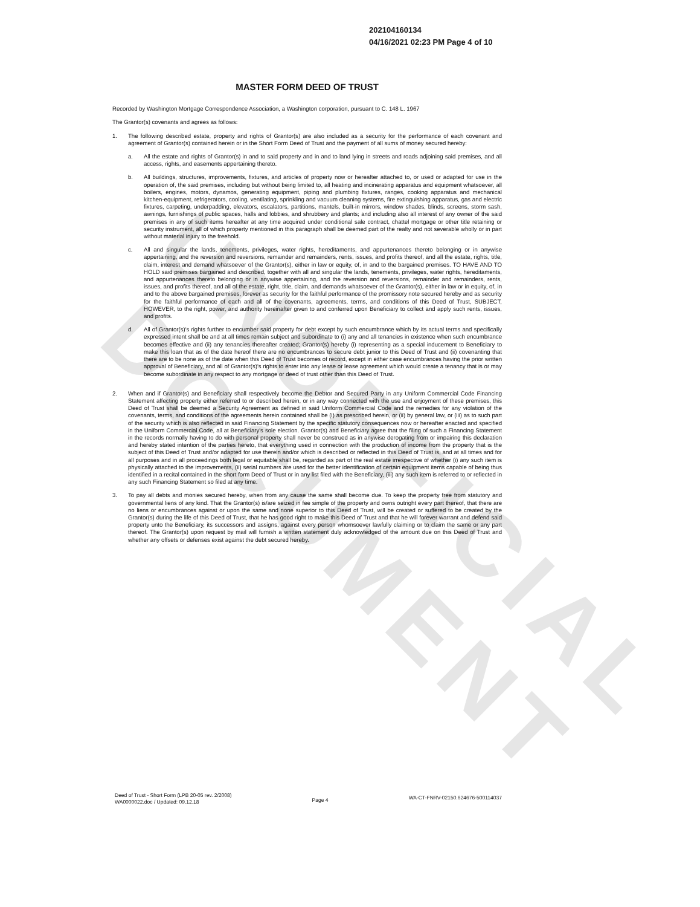UNOFFICIAL DOCUMENT
202104160134
04/16/2021 02:23 PM Page 4 of 10
MASTER FORM DEED OF TRUST
Recorded by Washington Mortgage Correspondence Association, a Washington corporation, pursuant to C. 148 L. 1967
The Grantor(s) covenants and agrees as follows:
1. The following described estate, property and rights of Grantor(s) are also included as a security for the performance of each covenant and agreement of Grantor(s) contained herein or in the Short Form Deed of Trust and the payment of all sums of money secured hereby:
a. All the estate and rights of Grantor(s) in and to said property and in and to land lying in streets and roads adjoining said premises, and all access, rights, and easements appertaining thereto.
b. All buildings, structures, improvements, fixtures, and articles of property now or hereafter attached to, or used or adapted for use in the operation of, the said premises, including but without being limited to, all heating and incinerating apparatus and equipment whatsoever, all boilers, engines, motors, dynamos, generating equipment, piping and plumbing fixtures, ranges, cooking apparatus and mechanical kitchen-equipment, refrigerators, cooling, ventilating, sprinkling and vacuum cleaning systems, fire extinguishing apparatus, gas and electric fixtures, carpeting, underpadding, elevators, escalators, partitions, mantels, built-in mirrors, window shades, blinds, screens, storm sash, awnings, furnishings of public spaces, halls and lobbies, and shrubbery and plants; and including also all interest of any owner of the said premises in any of such items hereafter at any time acquired under conditional sale contract, chattel mortgage or other title retaining or security instrument, all of which property mentioned in this paragraph shall be deemed part of the realty and not severable wholly or in part without material injury to the freehold.
c. All and singular the lands, tenements, privileges, water rights, hereditaments, and appurtenances thereto belonging or in anywise appertaining, and the reversion and reversions, remainder and remainders, rents, issues, and profits thereof, and all the estate, rights, title, claim, interest and demand whatsoever of the Grantor(s), either in law or equity, of, in and to the bargained premises. TO HAVE AND TO HOLD said premises bargained and described, together with all and singular the lands, tenements, privileges, water rights, hereditaments, and appurtenances thereto belonging or in anywise appertaining, and the reversion and reversions, remainder and remainders, rents, issues, and profits thereof, and all of the estate, right, title, claim, and demands whatsoever of the Grantor(s), either in law or in equity, of, in and to the above bargained premises, forever as security for the faithful performance of the promissory note secured hereby and as security for the faithful performance of each and all of the covenants, agreements, terms, and conditions of this Deed of Trust, SUBJECT, HOWEVER, to the right, power, and authority hereinafter given to and conferred upon Beneficiary to collect and apply such rents, issues, and profits.
d. All of Grantor(s)'s rights further to encumber said property for debt except by such encumbrance which by its actual terms and specifically expressed intent shall be and at all times remain subject and subordinate to (i) any and all tenancies in existence when such encumbrance becomes effective and (ii) any tenancies thereafter created; Grantor(s) hereby (i) representing as a special inducement to Beneficiary to make this loan that as of the date hereof there are no encumbrances to secure debt junior to this Deed of Trust and (ii) covenanting that there are to be none as of the date when this Deed of Trust becomes of record, except in either case encumbrances having the prior written approval of Beneficiary, and all of Grantor(s)'s rights to enter into any lease or lease agreement which would create a tenancy that is or may become subordinate in any respect to any mortgage or deed of trust other than this Deed of Trust.
2. When and if Grantor(s) and Beneficiary shall respectively become the Debtor and Secured Party in any Uniform Commercial Code Financing Statement affecting property either referred to or described herein, or in any way connected with the use and enjoyment of these premises, this Deed of Trust shall be deemed a Security Agreement as defined in said Uniform Commercial Code and the remedies for any violation of the covenants, terms, and conditions of the agreements herein contained shall be (i) as prescribed herein, or (ii) by general law, or (iii) as to such part of the security which is also reflected in said Financing Statement by the specific statutory consequences now or hereafter enacted and specified in the Uniform Commercial Code, all at Beneficiary's sole election. Grantor(s) and Beneficiary agree that the filing of such a Financing Statement in the records normally having to do with personal property shall never be construed as in anywise derogating from or impairing this declaration and hereby stated intention of the parties hereto, that everything used in connection with the production of income from the property that is the subject of this Deed of Trust and/or adapted for use therein and/or which is described or reflected in this Deed of Trust is, and at all times and for all purposes and in all proceedings both legal or equitable shall be, regarded as part of the real estate irrespective of whether (i) any such item is physically attached to the improvements, (ii) serial numbers are used for the better identification of certain equipment items capable of being thus identified in a recital contained in the short form Deed of Trust or in any list filed with the Beneficiary, (iii) any such item is referred to or reflected in any such Financing Statement so filed at any time.
3. To pay all debts and monies secured hereby, when from any cause the same shall become due. To keep the property free from statutory and governmental liens of any kind. That the Grantor(s) is/are seized in fee simple of the property and owns outright every part thereof, that there are no liens or encumbrances against or upon the same and none superior to this Deed of Trust, will be created or suffered to be created by the Grantor(s) during the life of this Deed of Trust, that he has good right to make this Deed of Trust and that he will forever warrant and defend said property unto the Beneficiary, its successors and assigns, against every person whomsoever lawfully claiming or to claim the same or any part thereof. The Grantor(s) upon request by mail will furnish a written statement duly acknowledged of the amount due on this Deed of Trust and whether any offsets or defenses exist against the debt secured hereby.
Deed of Trust - Short Form (LPB 20-05 rev. 2/2008)
WA0000022.doc / Updated: 09.12.18
Page 4
WA-CT-FNRV-02150.624676-500114037